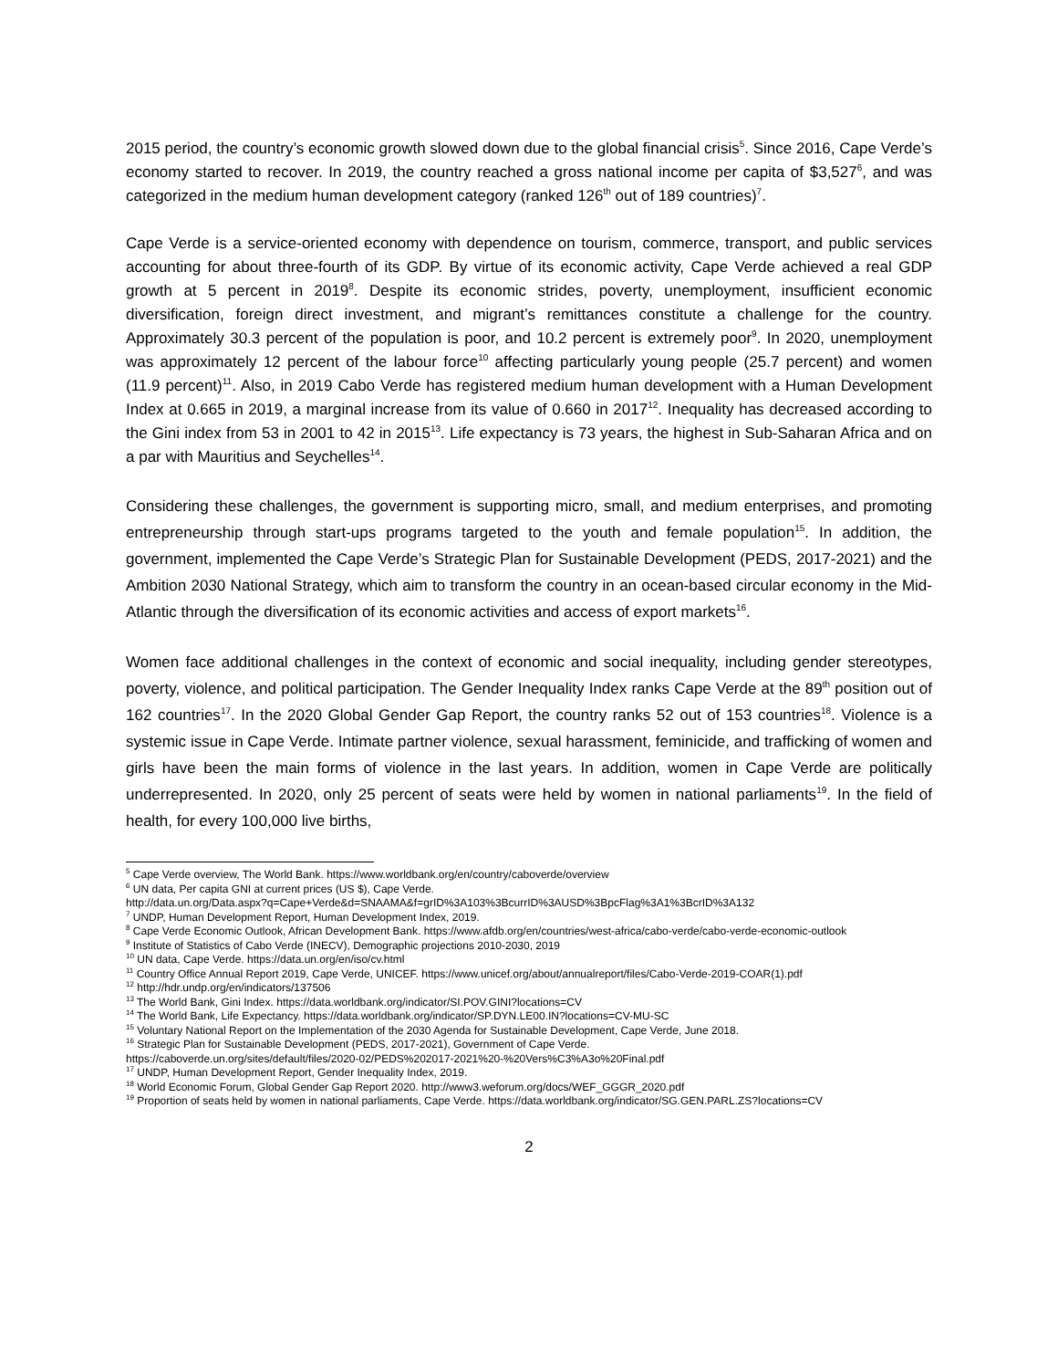2015 period, the country’s economic growth slowed down due to the global financial crisis<sup>5</sup>. Since 2016, Cape Verde’s economy started to recover. In 2019, the country reached a gross national income per capita of $3,527<sup>6</sup>, and was categorized in the medium human development category (ranked 126<sup>th</sup> out of 189 countries)<sup>7</sup>.
Cape Verde is a service-oriented economy with dependence on tourism, commerce, transport, and public services accounting for about three-fourth of its GDP. By virtue of its economic activity, Cape Verde achieved a real GDP growth at 5 percent in 2019<sup>8</sup>. Despite its economic strides, poverty, unemployment, insufficient economic diversification, foreign direct investment, and migrant’s remittances constitute a challenge for the country. Approximately 30.3 percent of the population is poor, and 10.2 percent is extremely poor<sup>9</sup>. In 2020, unemployment was approximately 12 percent of the labour force<sup>10</sup> affecting particularly young people (25.7 percent) and women (11.9 percent)<sup>11</sup>. Also, in 2019 Cabo Verde has registered medium human development with a Human Development Index at 0.665 in 2019, a marginal increase from its value of 0.660 in 2017<sup>12</sup>. Inequality has decreased according to the Gini index from 53 in 2001 to 42 in 2015<sup>13</sup>. Life expectancy is 73 years, the highest in Sub-Saharan Africa and on a par with Mauritius and Seychelles<sup>14</sup>.
Considering these challenges, the government is supporting micro, small, and medium enterprises, and promoting entrepreneurship through start-ups programs targeted to the youth and female population<sup>15</sup>. In addition, the government, implemented the Cape Verde’s Strategic Plan for Sustainable Development (PEDS, 2017-2021) and the Ambition 2030 National Strategy, which aim to transform the country in an ocean-based circular economy in the Mid-Atlantic through the diversification of its economic activities and access of export markets<sup>16</sup>.
Women face additional challenges in the context of economic and social inequality, including gender stereotypes, poverty, violence, and political participation. The Gender Inequality Index ranks Cape Verde at the 89<sup>th</sup> position out of 162 countries<sup>17</sup>. In the 2020 Global Gender Gap Report, the country ranks 52 out of 153 countries<sup>18</sup>. Violence is a systemic issue in Cape Verde. Intimate partner violence, sexual harassment, feminicide, and trafficking of women and girls have been the main forms of violence in the last years. In addition, women in Cape Verde are politically underrepresented. In 2020, only 25 percent of seats were held by women in national parliaments<sup>19</sup>. In the field of health, for every 100,000 live births,
<sup>5</sup> Cape Verde overview, The World Bank. https://www.worldbank.org/en/country/caboverde/overview
<sup>6</sup> UN data, Per capita GNI at current prices (US $), Cape Verde.
http://data.un.org/Data.aspx?q=Cape+Verde&d=SNAAMA&f=grID%3A103%3BcurrID%3AUSD%3BpcFlag%3A1%3BcrID%3A132
<sup>7</sup> UNDP, Human Development Report, Human Development Index, 2019.
<sup>8</sup> Cape Verde Economic Outlook, African Development Bank. https://www.afdb.org/en/countries/west-africa/cabo-verde/cabo-verde-economic-outlook
<sup>9</sup> Institute of Statistics of Cabo Verde (INECV), Demographic projections 2010-2030, 2019
<sup>10</sup> UN data, Cape Verde. https://data.un.org/en/iso/cv.html
<sup>11</sup> Country Office Annual Report 2019, Cape Verde, UNICEF. https://www.unicef.org/about/annualreport/files/Cabo-Verde-2019-COAR(1).pdf
<sup>12</sup> http://hdr.undp.org/en/indicators/137506
<sup>13</sup> The World Bank, Gini Index. https://data.worldbank.org/indicator/SI.POV.GINI?locations=CV
<sup>14</sup> The World Bank, Life Expectancy. https://data.worldbank.org/indicator/SP.DYN.LE00.IN?locations=CV-MU-SC
<sup>15</sup> Voluntary National Report on the Implementation of the 2030 Agenda for Sustainable Development, Cape Verde, June 2018.
<sup>16</sup> Strategic Plan for Sustainable Development (PEDS, 2017-2021), Government of Cape Verde.
https://caboverde.un.org/sites/default/files/2020-02/PEDS%202017-2021%20-%20Vers%C3%A3o%20Final.pdf
<sup>17</sup> UNDP, Human Development Report, Gender Inequality Index, 2019.
<sup>18</sup> World Economic Forum, Global Gender Gap Report 2020. http://www3.weforum.org/docs/WEF_GGGR_2020.pdf
<sup>19</sup> Proportion of seats held by women in national parliaments, Cape Verde. https://data.worldbank.org/indicator/SG.GEN.PARL.ZS?locations=CV
2